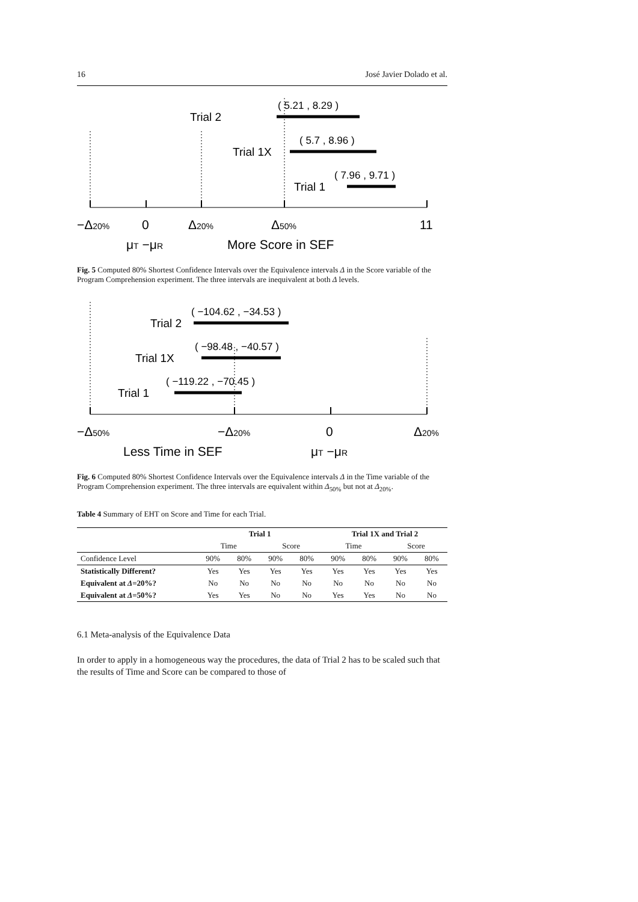16 José Javier Dolado et al.
Trial 2
Trial 1X
Trial 1
( 5.21 , 8.29 )
( 5.7 , 8.96 )
( 7.96 , 9.71 )
−Δ20%
0
Δ20%
Δ50%
11
μT −μR
More Score in SEF
Fig. 5 Computed 80% Shortest Confidence Intervals over the Equivalence intervals Δ in the Score variable of the Program Comprehension experiment. The three intervals are inequivalent at both Δ levels.
Trial 2
Trial 1X
Trial 1
( −104.62 , −34.53 )
( −98.48 , −40.57 )
( −119.22 , −70.45 )
−Δ50%
−Δ20%
0
Δ20%
Less Time in SEF
μT −μR
Fig. 6 Computed 80% Shortest Confidence Intervals over the Equivalence intervals Δ in the Time variable of the Program Comprehension experiment. The three intervals are equivalent within Δ<sub>50%</sub> but not at Δ<sub>20%</sub>.
Table 4 Summary of EHT on Score and Time for each Trial.
| | Trial 1 | | | | Trial 1X and Trial 2 | | | |
| --- | --- | --- | --- | --- | --- | --- | --- | --- |
| | Time | | Score | | Time | | Score | |
| Confidence Level | 90% | 80% | 90% | 80% | 90% | 80% | 90% | 80% |
| Statistically Different? | Yes | Yes | Yes | Yes | Yes | Yes | Yes | Yes |
| Equivalent at Δ =20%? | No | No | No | No | No | No | No | No |
| Equivalent at Δ =50%? | Yes | Yes | No | No | Yes | Yes | No | No |
6.1 Meta-analysis of the Equivalence Data
In order to apply in a homogeneous way the procedures, the data of Trial 2 has to be scaled such that the results of Time and Score can be compared to those of